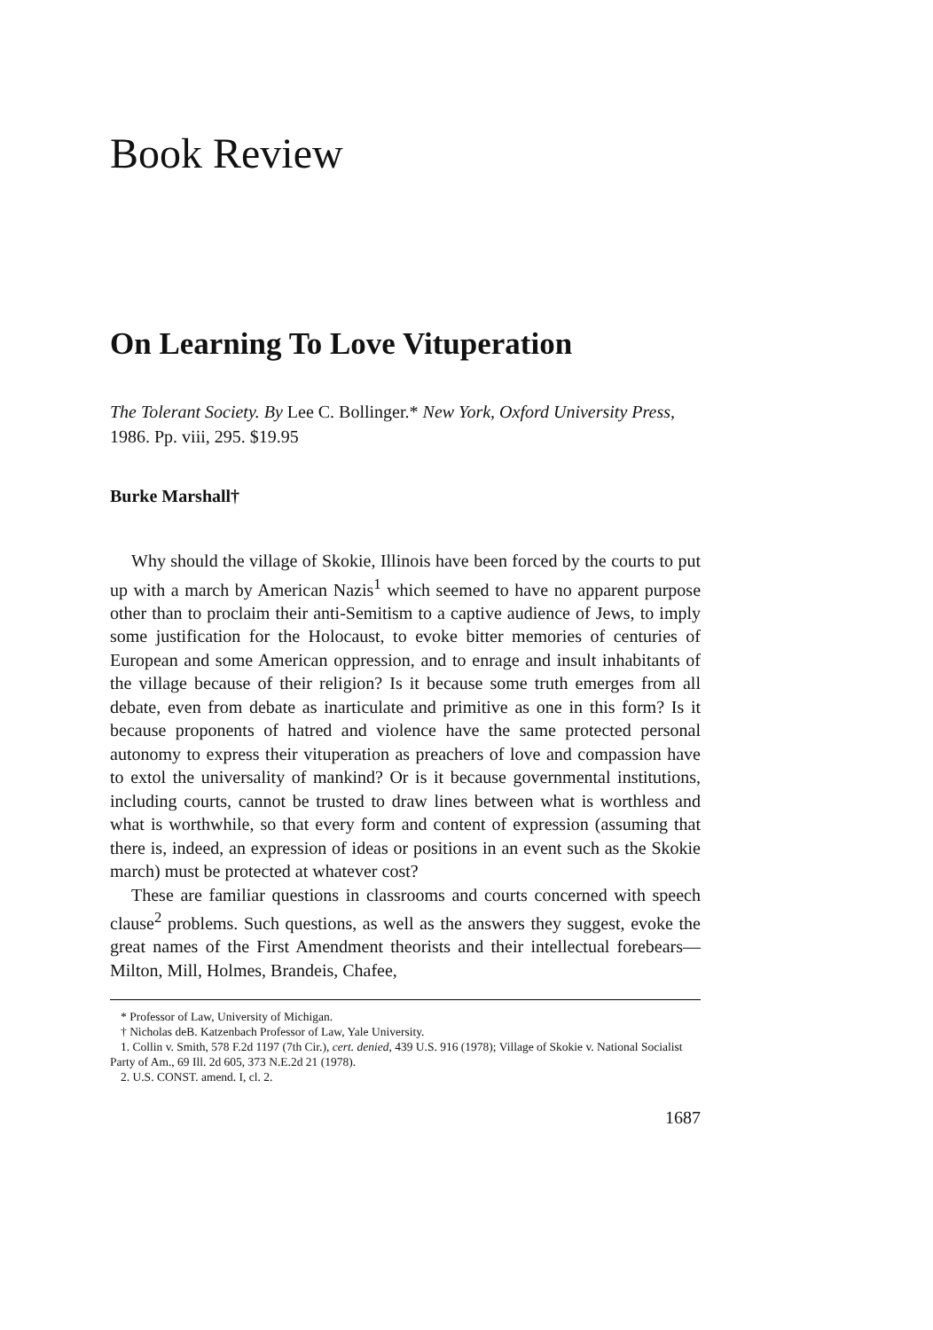Book Review
On Learning To Love Vituperation
The Tolerant Society. By Lee C. Bollinger.* New York, Oxford University Press, 1986. Pp. viii, 295. $19.95
Burke Marshall†
Why should the village of Skokie, Illinois have been forced by the courts to put up with a march by American Nazis<sup>1</sup> which seemed to have no apparent purpose other than to proclaim their anti-Semitism to a captive audience of Jews, to imply some justification for the Holocaust, to evoke bitter memories of centuries of European and some American oppression, and to enrage and insult inhabitants of the village because of their religion? Is it because some truth emerges from all debate, even from debate as inarticulate and primitive as one in this form? Is it because proponents of hatred and violence have the same protected personal autonomy to express their vituperation as preachers of love and compassion have to extol the universality of mankind? Or is it because governmental institutions, including courts, cannot be trusted to draw lines between what is worthless and what is worthwhile, so that every form and content of expression (assuming that there is, indeed, an expression of ideas or positions in an event such as the Skokie march) must be protected at whatever cost?
These are familiar questions in classrooms and courts concerned with speech clause<sup>2</sup> problems. Such questions, as well as the answers they suggest, evoke the great names of the First Amendment theorists and their intellectual forebears—Milton, Mill, Holmes, Brandeis, Chafee,
* Professor of Law, University of Michigan.
† Nicholas deB. Katzenbach Professor of Law, Yale University.
1. Collin v. Smith, 578 F.2d 1197 (7th Cir.), cert. denied, 439 U.S. 916 (1978); Village of Skokie v. National Socialist Party of Am., 69 Ill. 2d 605, 373 N.E.2d 21 (1978).
2. U.S. CONST. amend. I, cl. 2.
1687